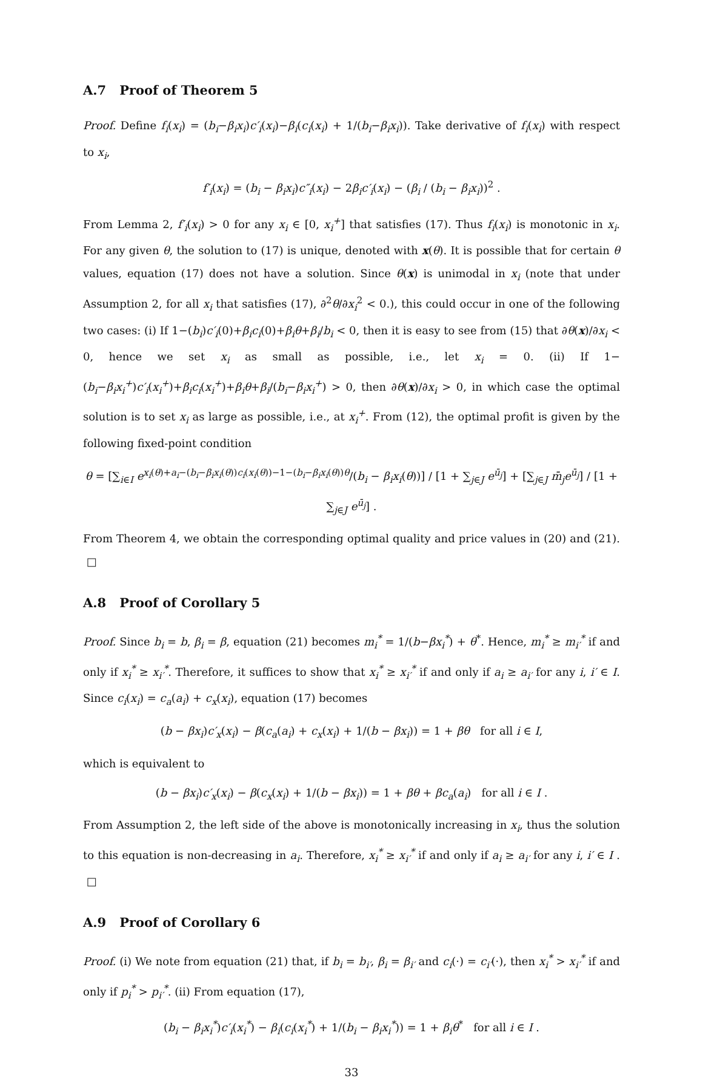A.7 Proof of Theorem 5
Proof. Define f<sub>i</sub>(x<sub>i</sub>) = (b<sub>i</sub>−β<sub>i</sub>x<sub>i</sub>)c′<sub>i</sub>(x<sub>i</sub>)−β<sub>i</sub>(c<sub>i</sub>(x<sub>i</sub>) + 1/(b<sub>i</sub>−β<sub>i</sub>x<sub>i</sub>)). Take derivative of f<sub>i</sub>(x<sub>i</sub>) with respect to x<sub>i</sub>,
f′<sub>i</sub>(x<sub>i</sub>) = (b<sub>i</sub> − β<sub>i</sub>x<sub>i</sub>)c″<sub>i</sub>(x<sub>i</sub>) − 2β<sub>i</sub>c′<sub>i</sub>(x<sub>i</sub>) − (β<sub>i</sub> / (b<sub>i</sub> − β<sub>i</sub>x<sub>i</sub>))<sup>2</sup> .
From Lemma 2, f′<sub>i</sub>(x<sub>i</sub>) > 0 for any x<sub>i</sub> ∈ [0, x<sub>i</sub><sup>+</sup>] that satisfies (17). Thus f<sub>i</sub>(x<sub>i</sub>) is monotonic in x<sub>i</sub>. For any given θ, the solution to (17) is unique, denoted with x(θ). It is possible that for certain θ values, equation (17) does not have a solution. Since θ(x) is unimodal in x<sub>i</sub> (note that under Assumption 2, for all x<sub>i</sub> that satisfies (17), ∂<sup>2</sup>θ/∂x<sub>i</sub><sup>2</sup> < 0.), this could occur in one of the following two cases: (i) If 1−(b<sub>i</sub>)c′<sub>i</sub>(0)+β<sub>i</sub>c<sub>i</sub>(0)+β<sub>i</sub>θ+β<sub>i</sub>/b<sub>i</sub> < 0, then it is easy to see from (15) that ∂θ(x)/∂x<sub>i</sub> < 0, hence we set x<sub>i</sub> as small as possible, i.e., let x<sub>i</sub> = 0. (ii) If 1−(b<sub>i</sub>−β<sub>i</sub>x<sub>i</sub><sup>+</sup>)c′<sub>i</sub>(x<sub>i</sub><sup>+</sup>)+β<sub>i</sub>c<sub>i</sub>(x<sub>i</sub><sup>+</sup>)+β<sub>i</sub>θ+β<sub>i</sub>/(b<sub>i</sub>−β<sub>i</sub>x<sub>i</sub><sup>+</sup>) > 0, then ∂θ(x)/∂x<sub>i</sub> > 0, in which case the optimal solution is to set x<sub>i</sub> as large as possible, i.e., at x<sub>i</sub><sup>+</sup>. From (12), the optimal profit is given by the following fixed-point condition
θ = [∑<sub>i∈I</sub> e<sup>x<sub>i</sub>(θ)+a<sub>i</sub>−(b<sub>i</sub>−β<sub>i</sub>x<sub>i</sub>(θ))c<sub>i</sub>(x<sub>i</sub>(θ))−1−(b<sub>i</sub>−β<sub>i</sub>x<sub>i</sub>(θ))θ</sup>/(b<sub>i</sub> − β<sub>i</sub>x<sub>i</sub>(θ))] / [1 + ∑<sub>j∈J</sub> e<sup>ū<sub>j</sub></sup>] + [∑<sub>j∈J</sub> m̄<sub>j</sub>e<sup>ū<sub>j</sub></sup>] / [1 + ∑<sub>j∈J</sub> e<sup>ū<sub>j</sub></sup>] .
From Theorem 4, we obtain the corresponding optimal quality and price values in (20) and (21). □
A.8 Proof of Corollary 5
Proof. Since b<sub>i</sub> = b, β<sub>i</sub> = β, equation (21) becomes m<sub>i</sub><sup>*</sup> = 1/(b−βx<sub>i</sub><sup>*</sup>) + θ<sup>*</sup>. Hence, m<sub>i</sub><sup>*</sup> ≥ m<sub>i′</sub><sup>*</sup> if and only if x<sub>i</sub><sup>*</sup> ≥ x<sub>i′</sub><sup>*</sup>. Therefore, it suffices to show that x<sub>i</sub><sup>*</sup> ≥ x<sub>i′</sub><sup>*</sup> if and only if a<sub>i</sub> ≥ a<sub>i′</sub> for any i, i′ ∈ I. Since c<sub>i</sub>(x<sub>i</sub>) = c<sub>a</sub>(a<sub>i</sub>) + c<sub>x</sub>(x<sub>i</sub>), equation (17) becomes
(b − βx<sub>i</sub>)c′<sub>x</sub>(x<sub>i</sub>) − β(c<sub>a</sub>(a<sub>i</sub>) + c<sub>x</sub>(x<sub>i</sub>) + 1/(b − βx<sub>i</sub>)) = 1 + βθ for all i ∈ I,
which is equivalent to
(b − βx<sub>i</sub>)c′<sub>x</sub>(x<sub>i</sub>) − β(c<sub>x</sub>(x<sub>i</sub>) + 1/(b − βx<sub>i</sub>)) = 1 + βθ + βc<sub>a</sub>(a<sub>i</sub>) for all i ∈ I .
From Assumption 2, the left side of the above is monotonically increasing in x<sub>i</sub>, thus the solution to this equation is non-decreasing in a<sub>i</sub>. Therefore, x<sub>i</sub><sup>*</sup> ≥ x<sub>i′</sub><sup>*</sup> if and only if a<sub>i</sub> ≥ a<sub>i′</sub> for any i, i′ ∈ I . □
A.9 Proof of Corollary 6
Proof. (i) We note from equation (21) that, if b<sub>i</sub> = b<sub>i′</sub>, β<sub>i</sub> = β<sub>i′</sub> and c<sub>i</sub>(·) = c<sub>i′</sub>(·), then x<sub>i</sub><sup>*</sup> > x<sub>i′</sub><sup>*</sup> if and only if p<sub>i</sub><sup>*</sup> > p<sub>i′</sub><sup>*</sup>. (ii) From equation (17),
(b<sub>i</sub> − β<sub>i</sub>x<sub>i</sub><sup>*</sup>)c′<sub>i</sub>(x<sub>i</sub><sup>*</sup>) − β<sub>i</sub>(c<sub>i</sub>(x<sub>i</sub><sup>*</sup>) + 1/(b<sub>i</sub> − β<sub>i</sub>x<sub>i</sub><sup>*</sup>)) = 1 + β<sub>i</sub>θ<sup>*</sup> for all i ∈ I .
33